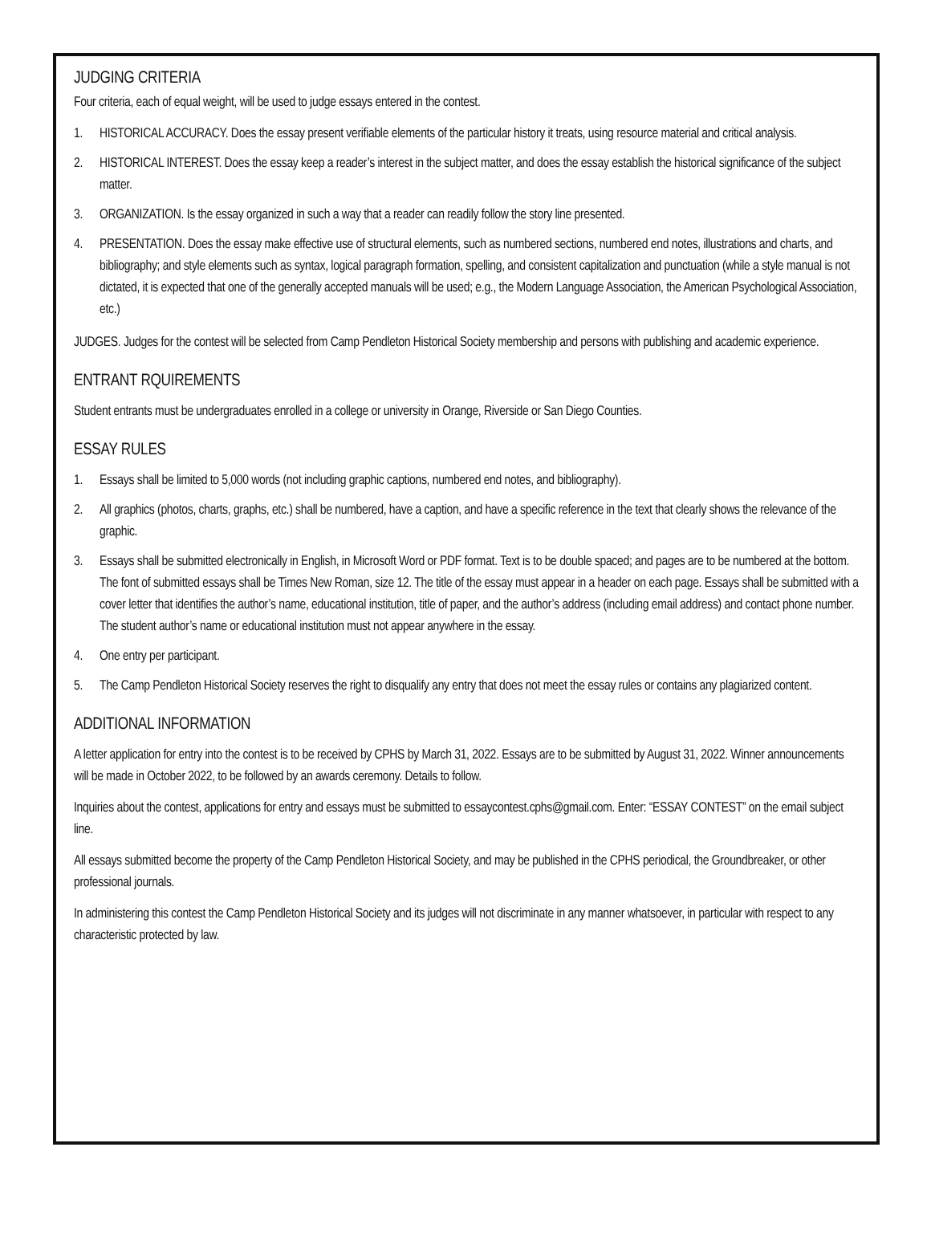JUDGING CRITERIA
Four criteria, each of equal weight, will be used to judge essays entered in the contest.
1. HISTORICAL ACCURACY. Does the essay present verifiable elements of the particular history it treats, using resource material and critical analysis.
2. HISTORICAL INTEREST. Does the essay keep a reader’s interest in the subject matter, and does the essay establish the historical significance of the subject matter.
3. ORGANIZATION. Is the essay organized in such a way that a reader can readily follow the story line presented.
4. PRESENTATION. Does the essay make effective use of structural elements, such as numbered sections, numbered end notes, illustrations and charts, and bibliography; and style elements such as syntax, logical paragraph formation, spelling, and consistent capitalization and punctuation (while a style manual is not dictated, it is expected that one of the generally accepted manuals will be used; e.g., the Modern Language Association, the American Psychological Association, etc.)
JUDGES. Judges for the contest will be selected from Camp Pendleton Historical Society membership and persons with publishing and academic experience.
ENTRANT RQUIREMENTS
Student entrants must be undergraduates enrolled in a college or university in Orange, Riverside or San Diego Counties.
ESSAY RULES
1. Essays shall be limited to 5,000 words (not including graphic captions, numbered end notes, and bibliography).
2. All graphics (photos, charts, graphs, etc.) shall be numbered, have a caption, and have a specific reference in the text that clearly shows the relevance of the graphic.
3. Essays shall be submitted electronically in English, in Microsoft Word or PDF format. Text is to be double spaced; and pages are to be numbered at the bottom. The font of submitted essays shall be Times New Roman, size 12. The title of the essay must appear in a header on each page. Essays shall be submitted with a cover letter that identifies the author’s name, educational institution, title of paper, and the author’s address (including email address) and contact phone number. The student author’s name or educational institution must not appear anywhere in the essay.
4. One entry per participant.
5. The Camp Pendleton Historical Society reserves the right to disqualify any entry that does not meet the essay rules or contains any plagiarized content.
ADDITIONAL INFORMATION
A letter application for entry into the contest is to be received by CPHS by March 31, 2022. Essays are to be submitted by August 31, 2022. Winner announcements will be made in October 2022, to be followed by an awards ceremony. Details to follow.
Inquiries about the contest, applications for entry and essays must be submitted to essaycontest.cphs@gmail.com. Enter: “ESSAY CONTEST” on the email subject line.
All essays submitted become the property of the Camp Pendleton Historical Society, and may be published in the CPHS periodical, the Groundbreaker, or other professional journals.
In administering this contest the Camp Pendleton Historical Society and its judges will not discriminate in any manner whatsoever, in particular with respect to any characteristic protected by law.